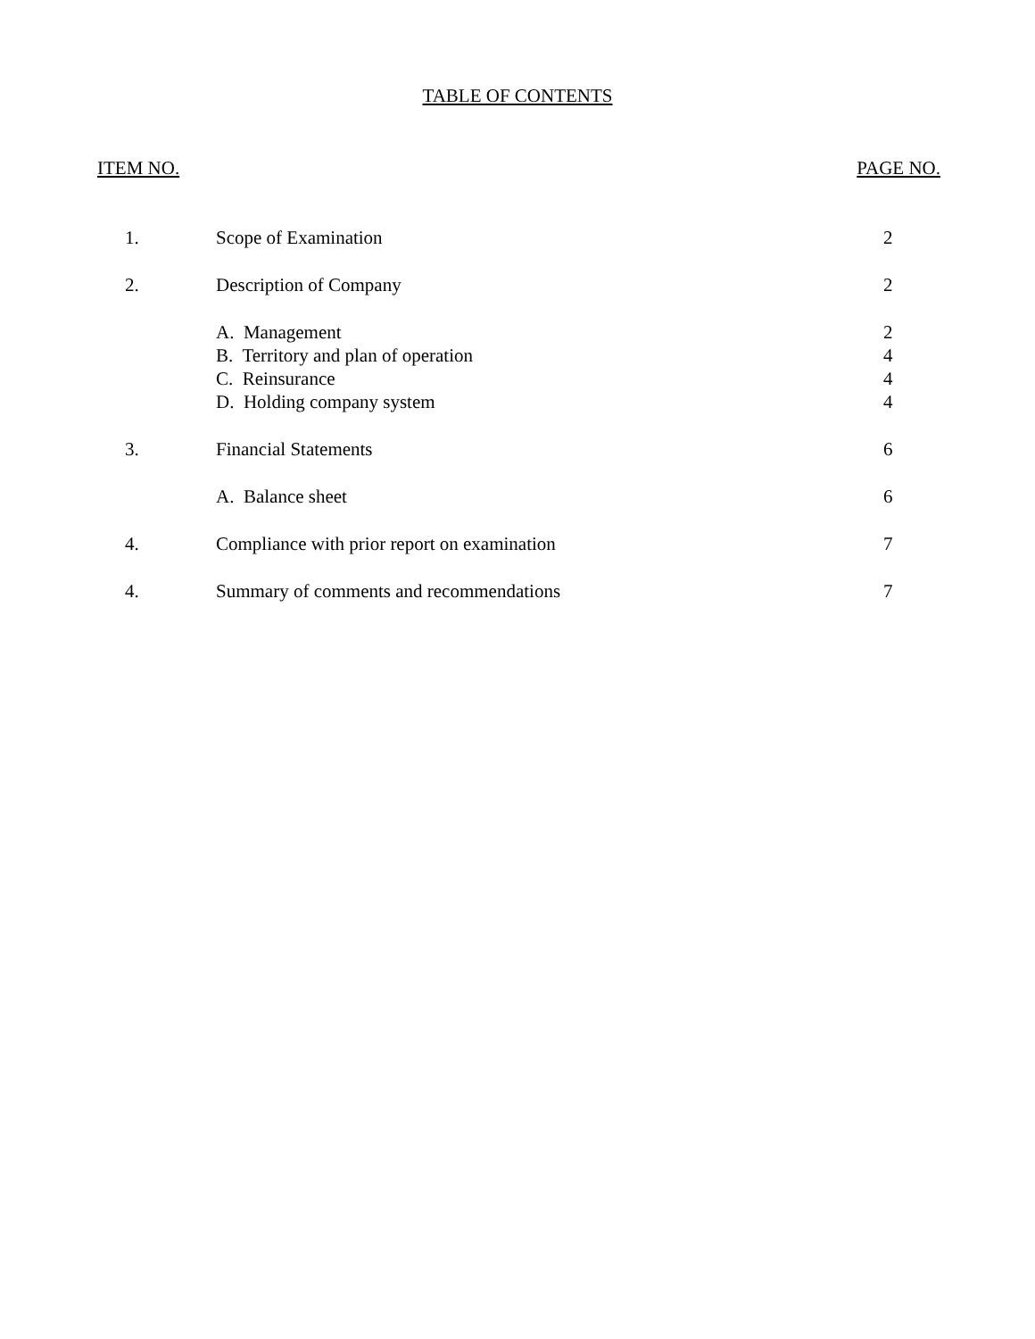TABLE OF CONTENTS
ITEM NO. PAGE NO.
| 1. | Scope of Examination | 2 |
| 2. | Description of Company | 2 |
| | A. Management | 2 |
| | B. Territory and plan of operation | 4 |
| | C. Reinsurance | 4 |
| | D. Holding company system | 4 |
| 3. | Financial Statements | 6 |
| | A. Balance sheet | 6 |
| 4. | Compliance with prior report on examination | 7 |
| 4. | Summary of comments and recommendations | 7 |